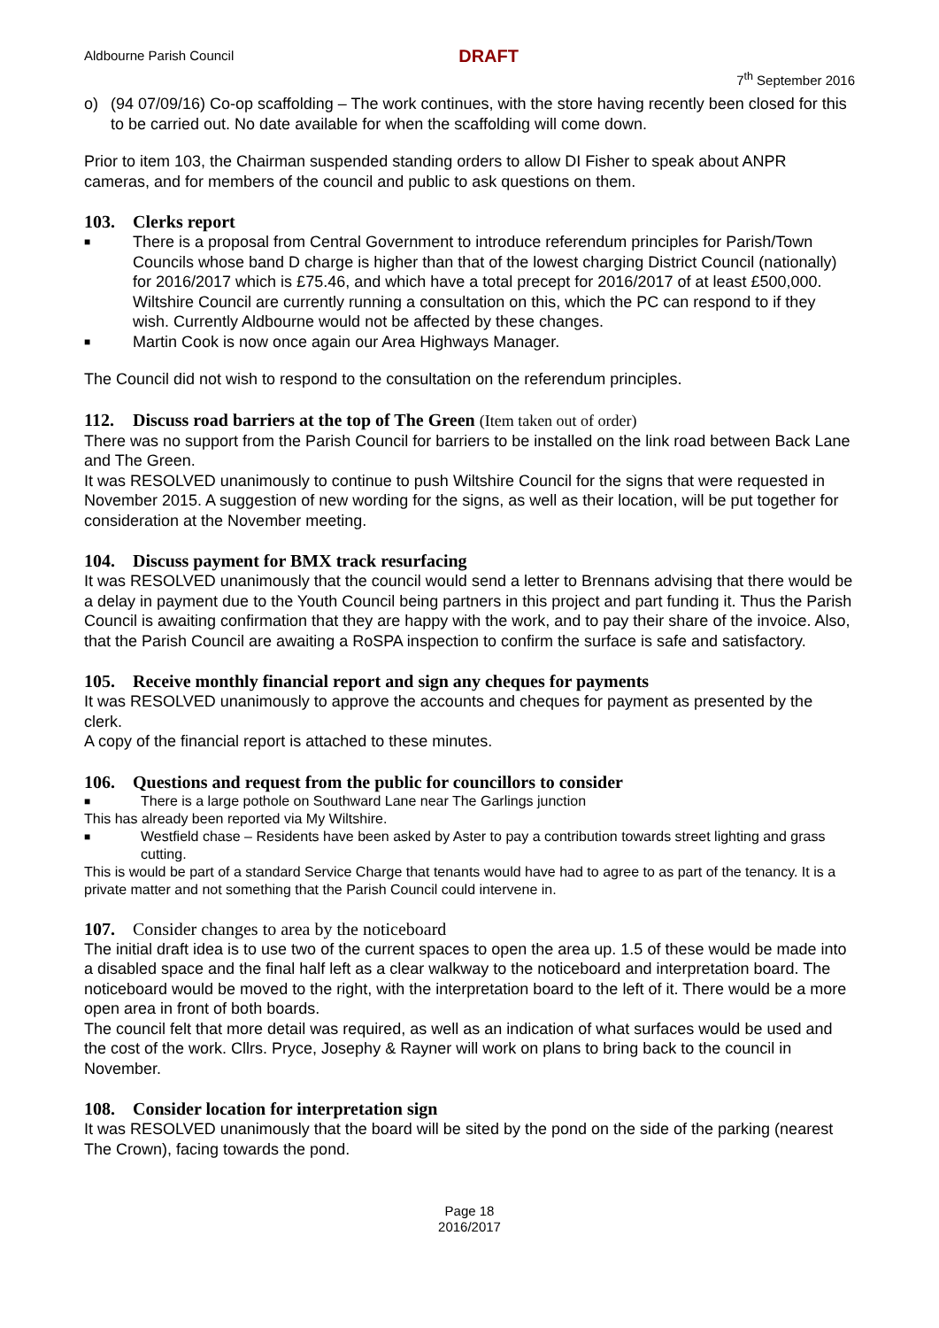Aldbourne Parish Council DRAFT
7<sup>th</sup> September 2016
o) (94 07/09/16) Co-op scaffolding – The work continues, with the store having recently been closed for this to be carried out. No date available for when the scaffolding will come down.
Prior to item 103, the Chairman suspended standing orders to allow DI Fisher to speak about ANPR cameras, and for members of the council and public to ask questions on them.
103. Clerks report
■
There is a proposal from Central Government to introduce referendum principles for Parish/Town Councils whose band D charge is higher than that of the lowest charging District Council (nationally) for 2016/2017 which is £75.46, and which have a total precept for 2016/2017 of at least £500,000. Wiltshire Council are currently running a consultation on this, which the PC can respond to if they wish. Currently Aldbourne would not be affected by these changes.
■
Martin Cook is now once again our Area Highways Manager.
The Council did not wish to respond to the consultation on the referendum principles.
112. Discuss road barriers at the top of The Green (Item taken out of order)
There was no support from the Parish Council for barriers to be installed on the link road between Back Lane and The Green.
It was RESOLVED unanimously to continue to push Wiltshire Council for the signs that were requested in November 2015. A suggestion of new wording for the signs, as well as their location, will be put together for consideration at the November meeting.
104. Discuss payment for BMX track resurfacing
It was RESOLVED unanimously that the council would send a letter to Brennans advising that there would be a delay in payment due to the Youth Council being partners in this project and part funding it. Thus the Parish Council is awaiting confirmation that they are happy with the work, and to pay their share of the invoice. Also, that the Parish Council are awaiting a RoSPA inspection to confirm the surface is safe and satisfactory.
105. Receive monthly financial report and sign any cheques for payments
It was RESOLVED unanimously to approve the accounts and cheques for payment as presented by the clerk.
A copy of the financial report is attached to these minutes.
106. Questions and request from the public for councillors to consider
■
There is a large pothole on Southward Lane near The Garlings junction
This has already been reported via My Wiltshire.
■
Westfield chase – Residents have been asked by Aster to pay a contribution towards street lighting and grass cutting.
This is would be part of a standard Service Charge that tenants would have had to agree to as part of the tenancy. It is a private matter and not something that the Parish Council could intervene in.
107. Consider changes to area by the noticeboard
The initial draft idea is to use two of the current spaces to open the area up. 1.5 of these would be made into a disabled space and the final half left as a clear walkway to the noticeboard and interpretation board. The noticeboard would be moved to the right, with the interpretation board to the left of it. There would be a more open area in front of both boards.
The council felt that more detail was required, as well as an indication of what surfaces would be used and the cost of the work. Cllrs. Pryce, Josephy & Rayner will work on plans to bring back to the council in November.
108. Consider location for interpretation sign
It was RESOLVED unanimously that the board will be sited by the pond on the side of the parking (nearest The Crown), facing towards the pond.
Page 18
2016/2017